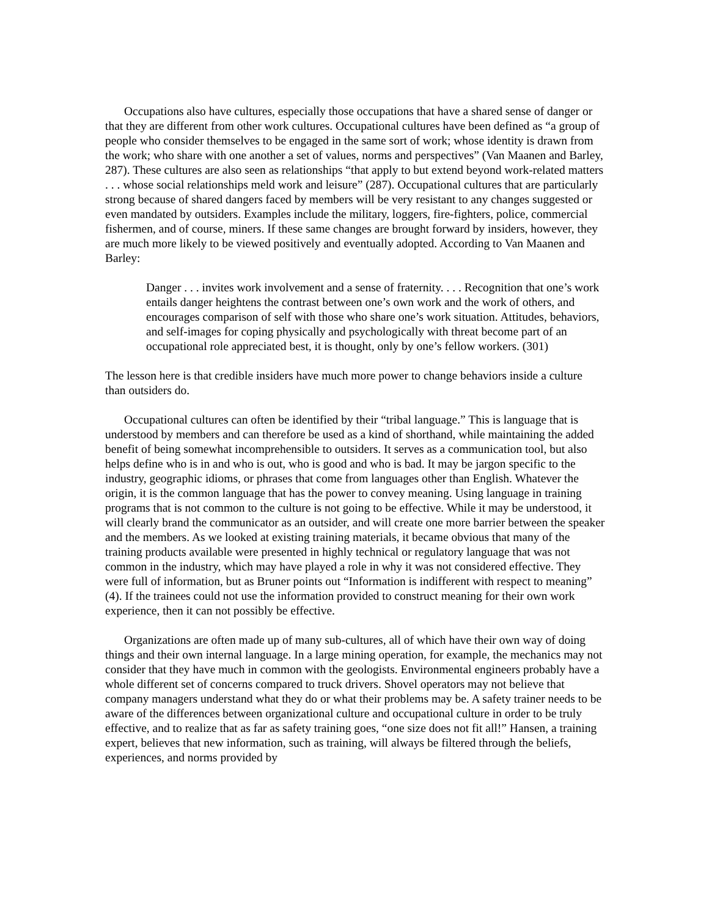Occupations also have cultures, especially those occupations that have a shared sense of danger or that they are different from other work cultures. Occupational cultures have been defined as “a group of people who consider themselves to be engaged in the same sort of work; whose identity is drawn from the work; who share with one another a set of values, norms and perspectives” (Van Maanen and Barley, 287). These cultures are also seen as relationships “that apply to but extend beyond work-related matters . . . whose social relationships meld work and leisure” (287). Occupational cultures that are particularly strong because of shared dangers faced by members will be very resistant to any changes suggested or even mandated by outsiders. Examples include the military, loggers, fire-fighters, police, commercial fishermen, and of course, miners. If these same changes are brought forward by insiders, however, they are much more likely to be viewed positively and eventually adopted. According to Van Maanen and Barley:
Danger . . . invites work involvement and a sense of fraternity. . . . Recognition that one’s work entails danger heightens the contrast between one’s own work and the work of others, and encourages comparison of self with those who share one’s work situation. Attitudes, behaviors, and self-images for coping physically and psychologically with threat become part of an occupational role appreciated best, it is thought, only by one’s fellow workers. (301)
The lesson here is that credible insiders have much more power to change behaviors inside a culture than outsiders do.
Occupational cultures can often be identified by their “tribal language.” This is language that is understood by members and can therefore be used as a kind of shorthand, while maintaining the added benefit of being somewhat incomprehensible to outsiders. It serves as a communication tool, but also helps define who is in and who is out, who is good and who is bad. It may be jargon specific to the industry, geographic idioms, or phrases that come from languages other than English. Whatever the origin, it is the common language that has the power to convey meaning. Using language in training programs that is not common to the culture is not going to be effective. While it may be understood, it will clearly brand the communicator as an outsider, and will create one more barrier between the speaker and the members. As we looked at existing training materials, it became obvious that many of the training products available were presented in highly technical or regulatory language that was not common in the industry, which may have played a role in why it was not considered effective. They were full of information, but as Bruner points out “Information is indifferent with respect to meaning” (4). If the trainees could not use the information provided to construct meaning for their own work experience, then it can not possibly be effective.
Organizations are often made up of many sub-cultures, all of which have their own way of doing things and their own internal language. In a large mining operation, for example, the mechanics may not consider that they have much in common with the geologists. Environmental engineers probably have a whole different set of concerns compared to truck drivers. Shovel operators may not believe that company managers understand what they do or what their problems may be. A safety trainer needs to be aware of the differences between organizational culture and occupational culture in order to be truly effective, and to realize that as far as safety training goes, “one size does not fit all!” Hansen, a training expert, believes that new information, such as training, will always be filtered through the beliefs, experiences, and norms provided by